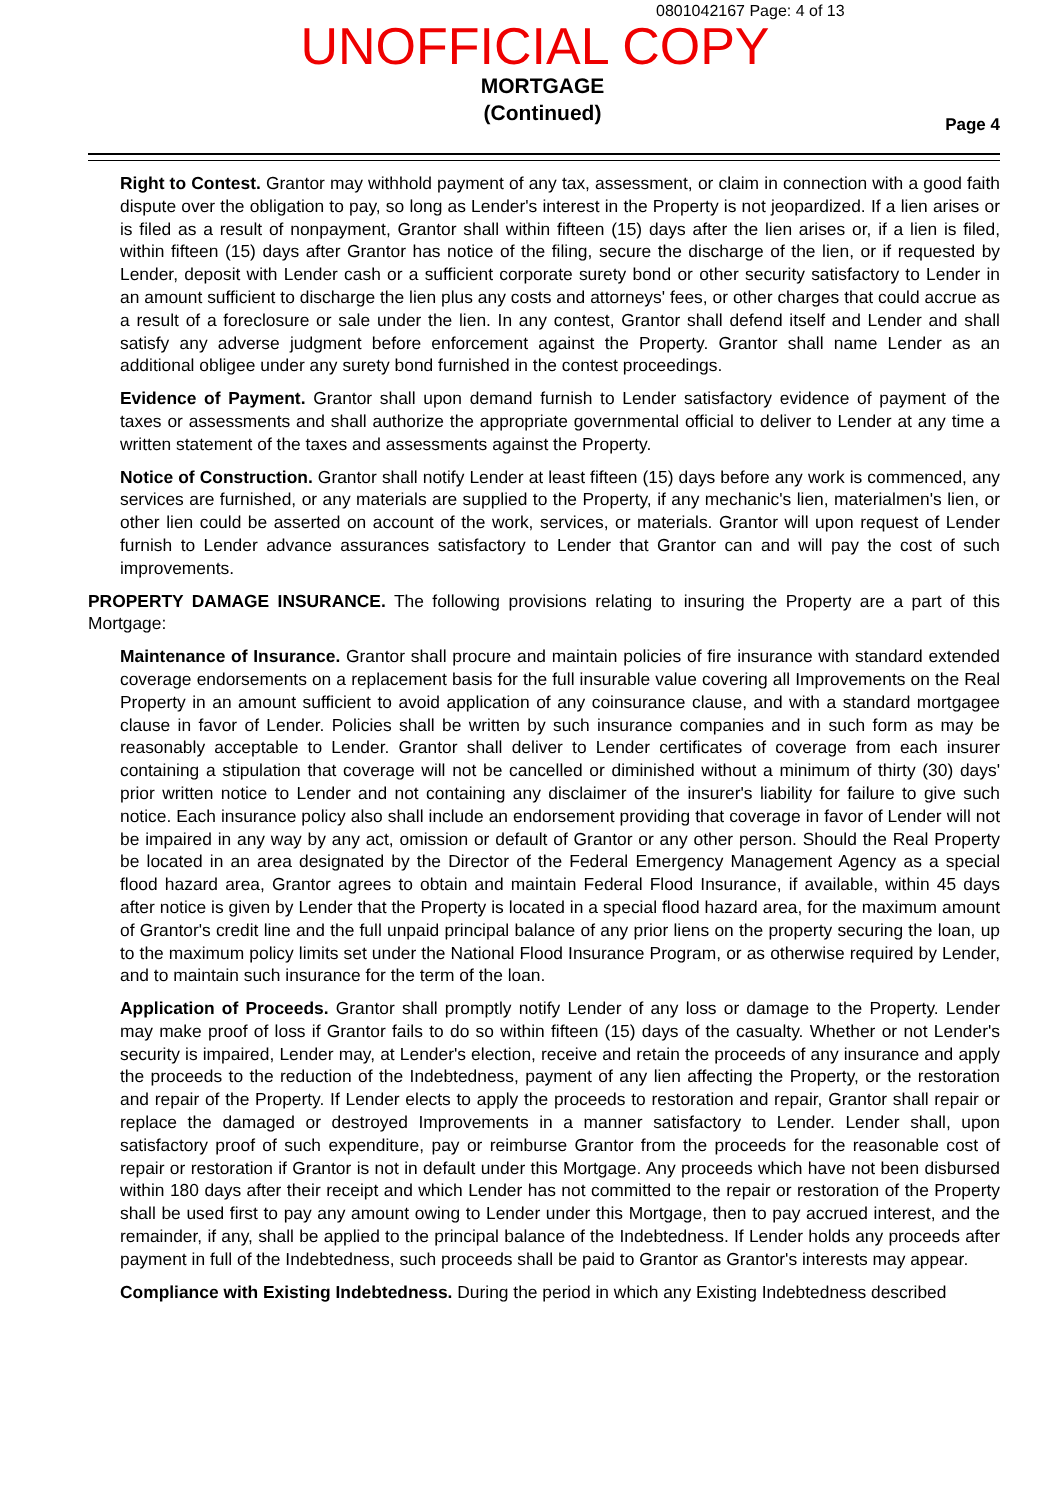0801042167 Page: 4 of 13
UNOFFICIAL COPY
MORTGAGE
(Continued)
Page 4
Right to Contest. Grantor may withhold payment of any tax, assessment, or claim in connection with a good faith dispute over the obligation to pay, so long as Lender's interest in the Property is not jeopardized. If a lien arises or is filed as a result of nonpayment, Grantor shall within fifteen (15) days after the lien arises or, if a lien is filed, within fifteen (15) days after Grantor has notice of the filing, secure the discharge of the lien, or if requested by Lender, deposit with Lender cash or a sufficient corporate surety bond or other security satisfactory to Lender in an amount sufficient to discharge the lien plus any costs and attorneys' fees, or other charges that could accrue as a result of a foreclosure or sale under the lien. In any contest, Grantor shall defend itself and Lender and shall satisfy any adverse judgment before enforcement against the Property. Grantor shall name Lender as an additional obligee under any surety bond furnished in the contest proceedings.
Evidence of Payment. Grantor shall upon demand furnish to Lender satisfactory evidence of payment of the taxes or assessments and shall authorize the appropriate governmental official to deliver to Lender at any time a written statement of the taxes and assessments against the Property.
Notice of Construction. Grantor shall notify Lender at least fifteen (15) days before any work is commenced, any services are furnished, or any materials are supplied to the Property, if any mechanic's lien, materialmen's lien, or other lien could be asserted on account of the work, services, or materials. Grantor will upon request of Lender furnish to Lender advance assurances satisfactory to Lender that Grantor can and will pay the cost of such improvements.
PROPERTY DAMAGE INSURANCE. The following provisions relating to insuring the Property are a part of this Mortgage:
Maintenance of Insurance. Grantor shall procure and maintain policies of fire insurance with standard extended coverage endorsements on a replacement basis for the full insurable value covering all Improvements on the Real Property in an amount sufficient to avoid application of any coinsurance clause, and with a standard mortgagee clause in favor of Lender. Policies shall be written by such insurance companies and in such form as may be reasonably acceptable to Lender. Grantor shall deliver to Lender certificates of coverage from each insurer containing a stipulation that coverage will not be cancelled or diminished without a minimum of thirty (30) days' prior written notice to Lender and not containing any disclaimer of the insurer's liability for failure to give such notice. Each insurance policy also shall include an endorsement providing that coverage in favor of Lender will not be impaired in any way by any act, omission or default of Grantor or any other person. Should the Real Property be located in an area designated by the Director of the Federal Emergency Management Agency as a special flood hazard area, Grantor agrees to obtain and maintain Federal Flood Insurance, if available, within 45 days after notice is given by Lender that the Property is located in a special flood hazard area, for the maximum amount of Grantor's credit line and the full unpaid principal balance of any prior liens on the property securing the loan, up to the maximum policy limits set under the National Flood Insurance Program, or as otherwise required by Lender, and to maintain such insurance for the term of the loan.
Application of Proceeds. Grantor shall promptly notify Lender of any loss or damage to the Property. Lender may make proof of loss if Grantor fails to do so within fifteen (15) days of the casualty. Whether or not Lender's security is impaired, Lender may, at Lender's election, receive and retain the proceeds of any insurance and apply the proceeds to the reduction of the Indebtedness, payment of any lien affecting the Property, or the restoration and repair of the Property. If Lender elects to apply the proceeds to restoration and repair, Grantor shall repair or replace the damaged or destroyed Improvements in a manner satisfactory to Lender. Lender shall, upon satisfactory proof of such expenditure, pay or reimburse Grantor from the proceeds for the reasonable cost of repair or restoration if Grantor is not in default under this Mortgage. Any proceeds which have not been disbursed within 180 days after their receipt and which Lender has not committed to the repair or restoration of the Property shall be used first to pay any amount owing to Lender under this Mortgage, then to pay accrued interest, and the remainder, if any, shall be applied to the principal balance of the Indebtedness. If Lender holds any proceeds after payment in full of the Indebtedness, such proceeds shall be paid to Grantor as Grantor's interests may appear.
Compliance with Existing Indebtedness. During the period in which any Existing Indebtedness described